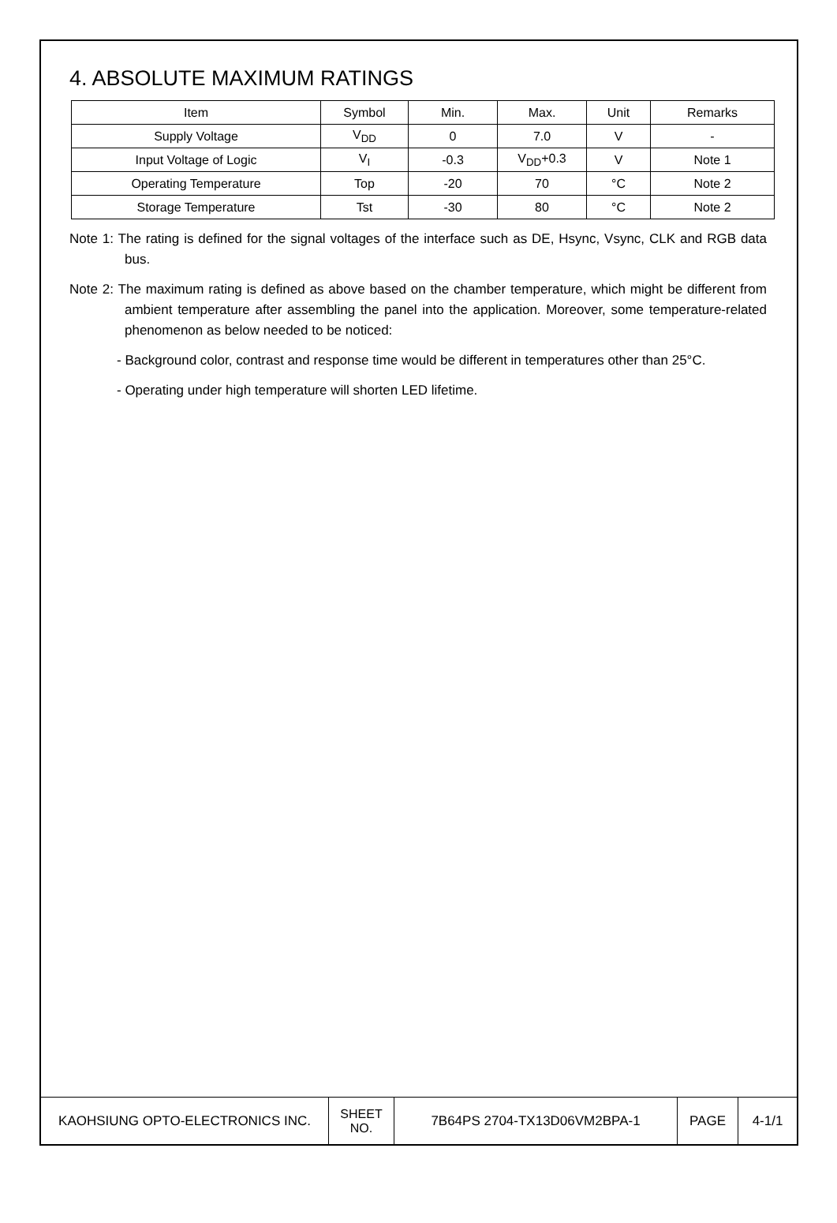4. ABSOLUTE MAXIMUM RATINGS
| Item | Symbol | Min. | Max. | Unit | Remarks |
| Supply Voltage | V<sub>DD</sub> | 0 | 7.0 | V | - |
| Input Voltage of Logic | V<sub>I</sub> | -0.3 | V<sub>DD</sub>+0.3 | V | Note 1 |
| Operating Temperature | Top | -20 | 70 | °C | Note 2 |
| Storage Temperature | Tst | -30 | 80 | °C | Note 2 |
Note 1: The rating is defined for the signal voltages of the interface such as DE, Hsync, Vsync, CLK and RGB data bus.
Note 2: The maximum rating is defined as above based on the chamber temperature, which might be different from ambient temperature after assembling the panel into the application. Moreover, some temperature-related phenomenon as below needed to be noticed:
- Background color, contrast and response time would be different in temperatures other than 25°C.
- Operating under high temperature will shorten LED lifetime.
| KAOHSIUNG OPTO-ELECTRONICS INC. | SHEET NO. | 7B64PS 2704-TX13D06VM2BPA-1 | PAGE | 4-1/1 |